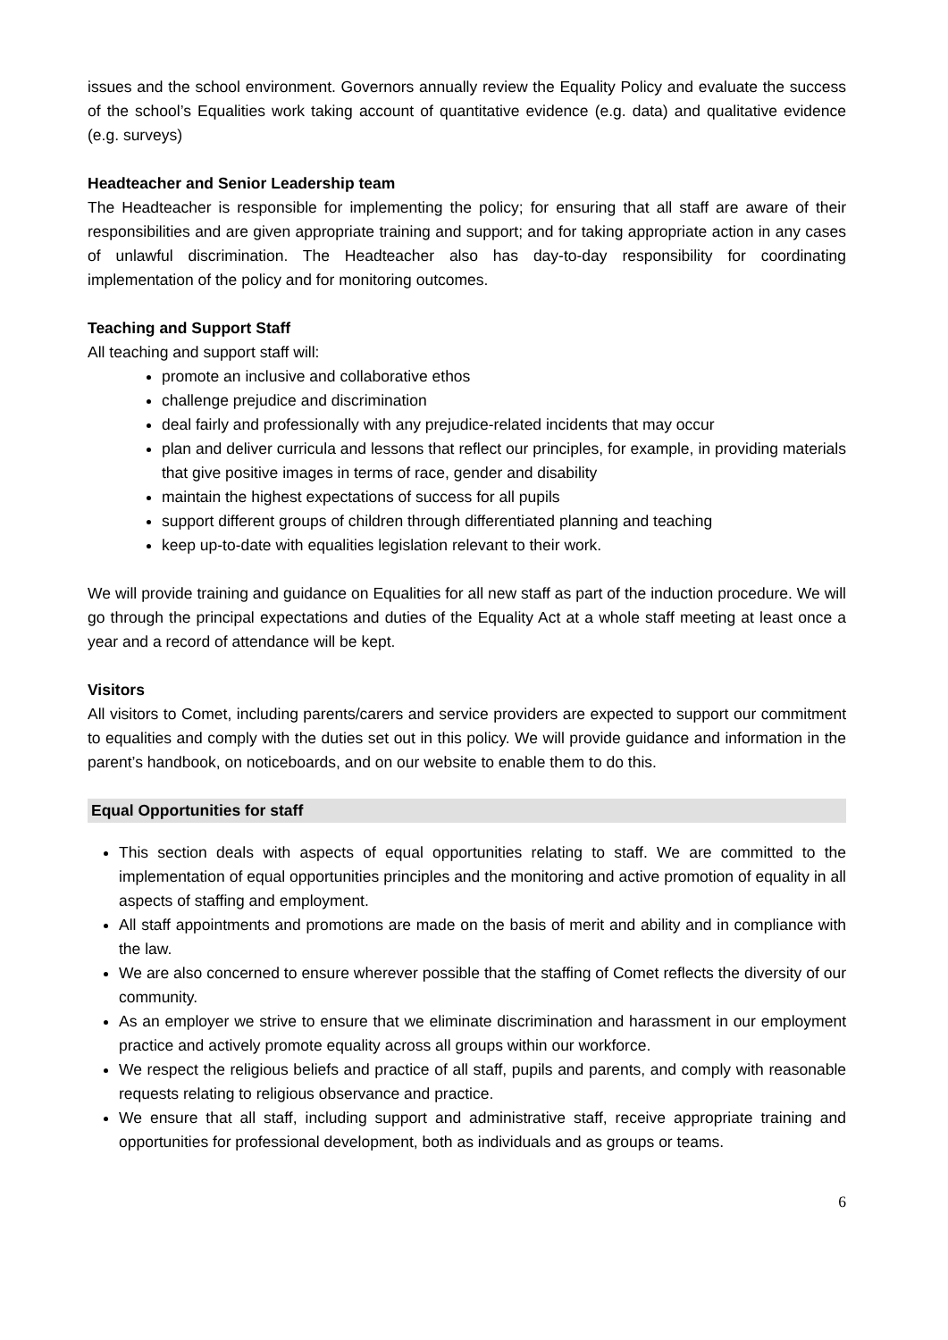issues and the school environment. Governors annually review the Equality Policy and evaluate the success of the school’s Equalities work taking account of quantitative evidence (e.g. data) and qualitative evidence (e.g. surveys)
Headteacher and Senior Leadership team
The Headteacher is responsible for implementing the policy; for ensuring that all staff are aware of their responsibilities and are given appropriate training and support; and for taking appropriate action in any cases of unlawful discrimination. The Headteacher also has day-to-day responsibility for coordinating implementation of the policy and for monitoring outcomes.
Teaching and Support Staff
All teaching and support staff will:
promote an inclusive and collaborative ethos
challenge prejudice and discrimination
deal fairly and professionally with any prejudice-related incidents that may occur
plan and deliver curricula and lessons that reflect our principles, for example, in providing materials that give positive images in terms of race, gender and disability
maintain the highest expectations of success for all pupils
support different groups of children through differentiated planning and teaching
keep up-to-date with equalities legislation relevant to their work.
We will provide training and guidance on Equalities for all new staff as part of the induction procedure. We will go through the principal expectations and duties of the Equality Act at a whole staff meeting at least once a year and a record of attendance will be kept.
Visitors
All visitors to Comet, including parents/carers and service providers are expected to support our commitment to equalities and comply with the duties set out in this policy. We will provide guidance and information in the parent’s handbook, on noticeboards, and on our website to enable them to do this.
Equal Opportunities for staff
This section deals with aspects of equal opportunities relating to staff. We are committed to the implementation of equal opportunities principles and the monitoring and active promotion of equality in all aspects of staffing and employment.
All staff appointments and promotions are made on the basis of merit and ability and in compliance with the law.
We are also concerned to ensure wherever possible that the staffing of Comet reflects the diversity of our community.
As an employer we strive to ensure that we eliminate discrimination and harassment in our employment practice and actively promote equality across all groups within our workforce.
We respect the religious beliefs and practice of all staff, pupils and parents, and comply with reasonable requests relating to religious observance and practice.
We ensure that all staff, including support and administrative staff, receive appropriate training and opportunities for professional development, both as individuals and as groups or teams.
6